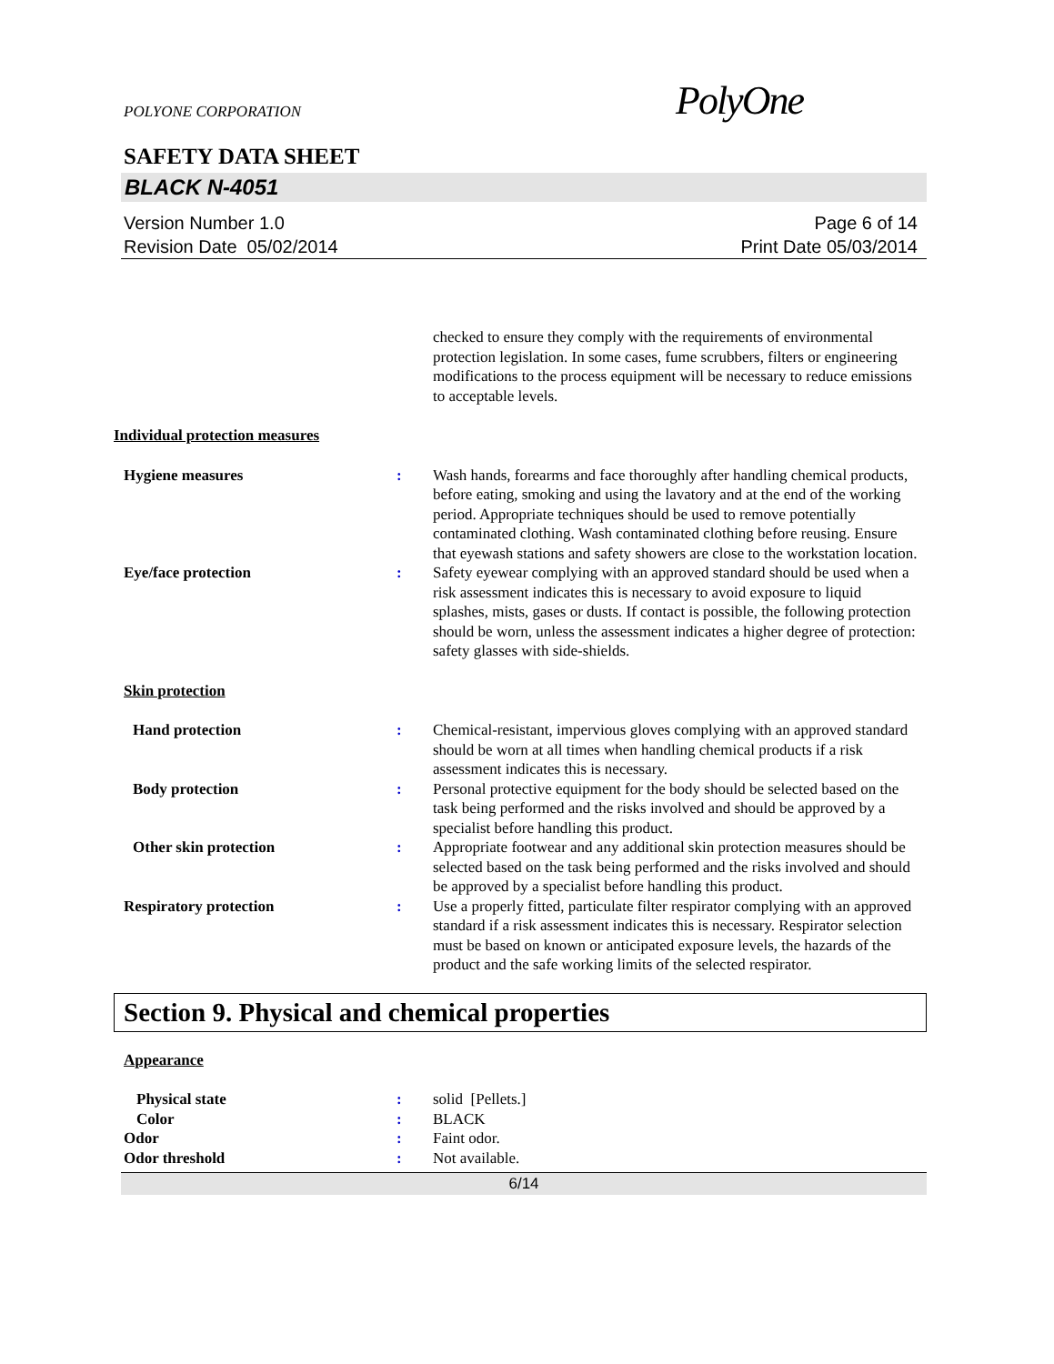POLYONE CORPORATION PolyOne
SAFETY DATA SHEET
BLACK N-4051
Version Number 1.0
Revision Date 05/02/2014
Page 6 of 14
Print Date 05/03/2014
checked to ensure they comply with the requirements of environmental protection legislation. In some cases, fume scrubbers, filters or engineering modifications to the process equipment will be necessary to reduce emissions to acceptable levels.
Individual protection measures
Hygiene measures : Wash hands, forearms and face thoroughly after handling chemical products, before eating, smoking and using the lavatory and at the end of the working period. Appropriate techniques should be used to remove potentially contaminated clothing. Wash contaminated clothing before reusing. Ensure that eyewash stations and safety showers are close to the workstation location.
Eye/face protection : Safety eyewear complying with an approved standard should be used when a risk assessment indicates this is necessary to avoid exposure to liquid splashes, mists, gases or dusts. If contact is possible, the following protection should be worn, unless the assessment indicates a higher degree of protection: safety glasses with side-shields.
Skin protection
Hand protection : Chemical-resistant, impervious gloves complying with an approved standard should be worn at all times when handling chemical products if a risk assessment indicates this is necessary.
Body protection : Personal protective equipment for the body should be selected based on the task being performed and the risks involved and should be approved by a specialist before handling this product.
Other skin protection : Appropriate footwear and any additional skin protection measures should be selected based on the task being performed and the risks involved and should be approved by a specialist before handling this product.
Respiratory protection : Use a properly fitted, particulate filter respirator complying with an approved standard if a risk assessment indicates this is necessary. Respirator selection must be based on known or anticipated exposure levels, the hazards of the product and the safe working limits of the selected respirator.
Section 9. Physical and chemical properties
Appearance
Physical state : solid [Pellets.]
Color : BLACK
Odor : Faint odor.
Odor threshold : Not available.
6/14